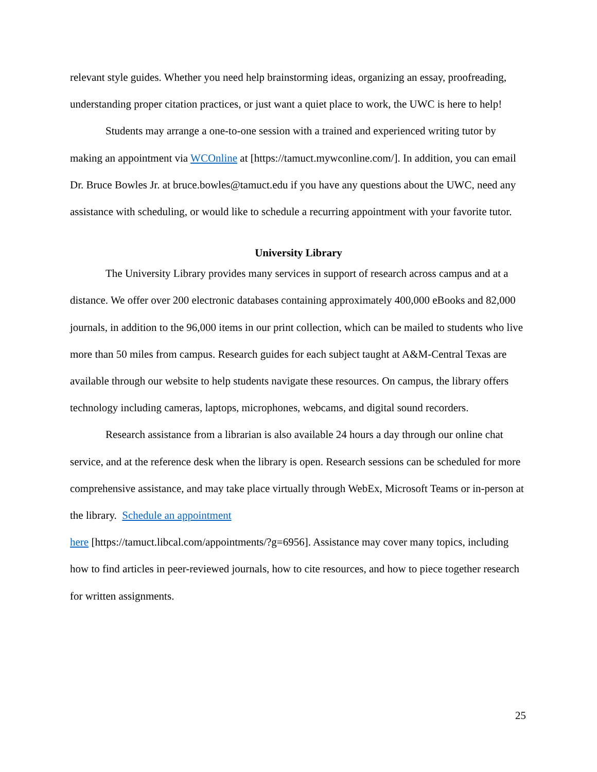relevant style guides. Whether you need help brainstorming ideas, organizing an essay, proofreading, understanding proper citation practices, or just want a quiet place to work, the UWC is here to help!
Students may arrange a one-to-one session with a trained and experienced writing tutor by making an appointment via WCOnline at [https://tamuct.mywconline.com/]. In addition, you can email Dr. Bruce Bowles Jr. at bruce.bowles@tamuct.edu if you have any questions about the UWC, need any assistance with scheduling, or would like to schedule a recurring appointment with your favorite tutor.
University Library
The University Library provides many services in support of research across campus and at a distance. We offer over 200 electronic databases containing approximately 400,000 eBooks and 82,000 journals, in addition to the 96,000 items in our print collection, which can be mailed to students who live more than 50 miles from campus. Research guides for each subject taught at A&M-Central Texas are available through our website to help students navigate these resources. On campus, the library offers technology including cameras, laptops, microphones, webcams, and digital sound recorders.
Research assistance from a librarian is also available 24 hours a day through our online chat service, and at the reference desk when the library is open. Research sessions can be scheduled for more comprehensive assistance, and may take place virtually through WebEx, Microsoft Teams or in-person at the library. Schedule an appointment
here [https://tamuct.libcal.com/appointments/?g=6956]. Assistance may cover many topics, including how to find articles in peer-reviewed journals, how to cite resources, and how to piece together research for written assignments.
25